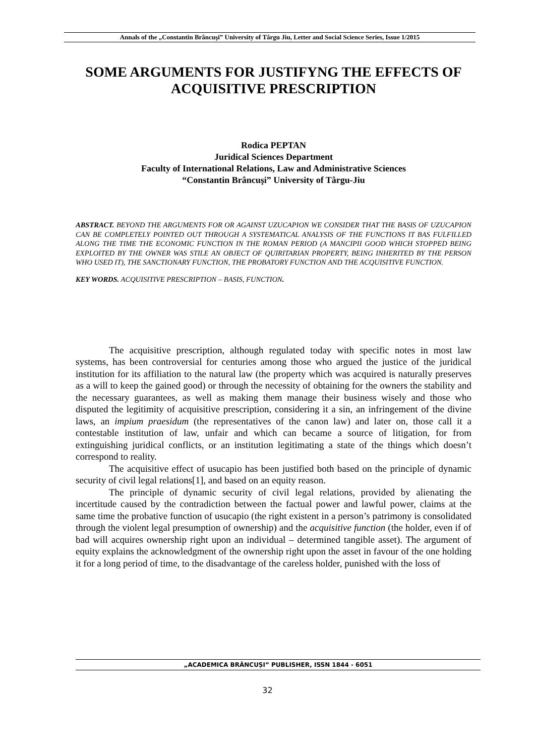Annals of the „Constantin Brâncuşi” University of Târgu Jiu, Letter and Social Science Series, Issue 1/2015
SOME ARGUMENTS FOR JUSTIFYNG THE EFFECTS OF ACQUISITIVE PRESCRIPTION
Rodica PEPTAN
Juridical Sciences Department
Faculty of International Relations, Law and Administrative Sciences
“Constantin Brâncuşi” University of Târgu-Jiu
ABSTRACT. BEYOND THE ARGUMENTS FOR OR AGAINST UZUCAPION WE CONSIDER THAT THE BASIS OF UZUCAPION CAN BE COMPLETELY POINTED OUT THROUGH A SYSTEMATICAL ANALYSIS OF THE FUNCTIONS IT BAS FULFILLED ALONG THE TIME THE ECONOMIC FUNCTION IN THE ROMAN PERIOD (A MANCIPII GOOD WHICH STOPPED BEING EXPLOITED BY THE OWNER WAS STILE AN OBJECT OF QUIRITARIAN PROPERTY, BEING INHERITED BY THE PERSON WHO USED IT), THE SANCTIONARY FUNCTION, THE PROBATORY FUNCTION AND THE ACQUISITIVE FUNCTION.
KEY WORDS. ACQUISITIVE PRESCRIPTION – BASIS, FUNCTION.
The acquisitive prescription, although regulated today with specific notes in most law systems, has been controversial for centuries among those who argued the justice of the juridical institution for its affiliation to the natural law (the property which was acquired is naturally preserves as a will to keep the gained good) or through the necessity of obtaining for the owners the stability and the necessary guarantees, as well as making them manage their business wisely and those who disputed the legitimity of acquisitive prescription, considering it a sin, an infringement of the divine laws, an impium praesidum (the representatives of the canon law) and later on, those call it a contestable institution of law, unfair and which can became a source of litigation, for from extinguishing juridical conflicts, or an institution legitimating a state of the things which doesn’t correspond to reality.
The acquisitive effect of usucapio has been justified both based on the principle of dynamic security of civil legal relations[1], and based on an equity reason.
The principle of dynamic security of civil legal relations, provided by alienating the incertitude caused by the contradiction between the factual power and lawful power, claims at the same time the probative function of usucapio (the right existent in a person’s patrimony is consolidated through the violent legal presumption of ownership) and the acquisitive function (the holder, even if of bad will acquires ownership right upon an individual – determined tangible asset). The argument of equity explains the acknowledgment of the ownership right upon the asset in favour of the one holding it for a long period of time, to the disadvantage of the careless holder, punished with the loss of
„ACADEMICA BRÂNCUȘI” PUBLISHER, ISSN 1844 - 6051
32